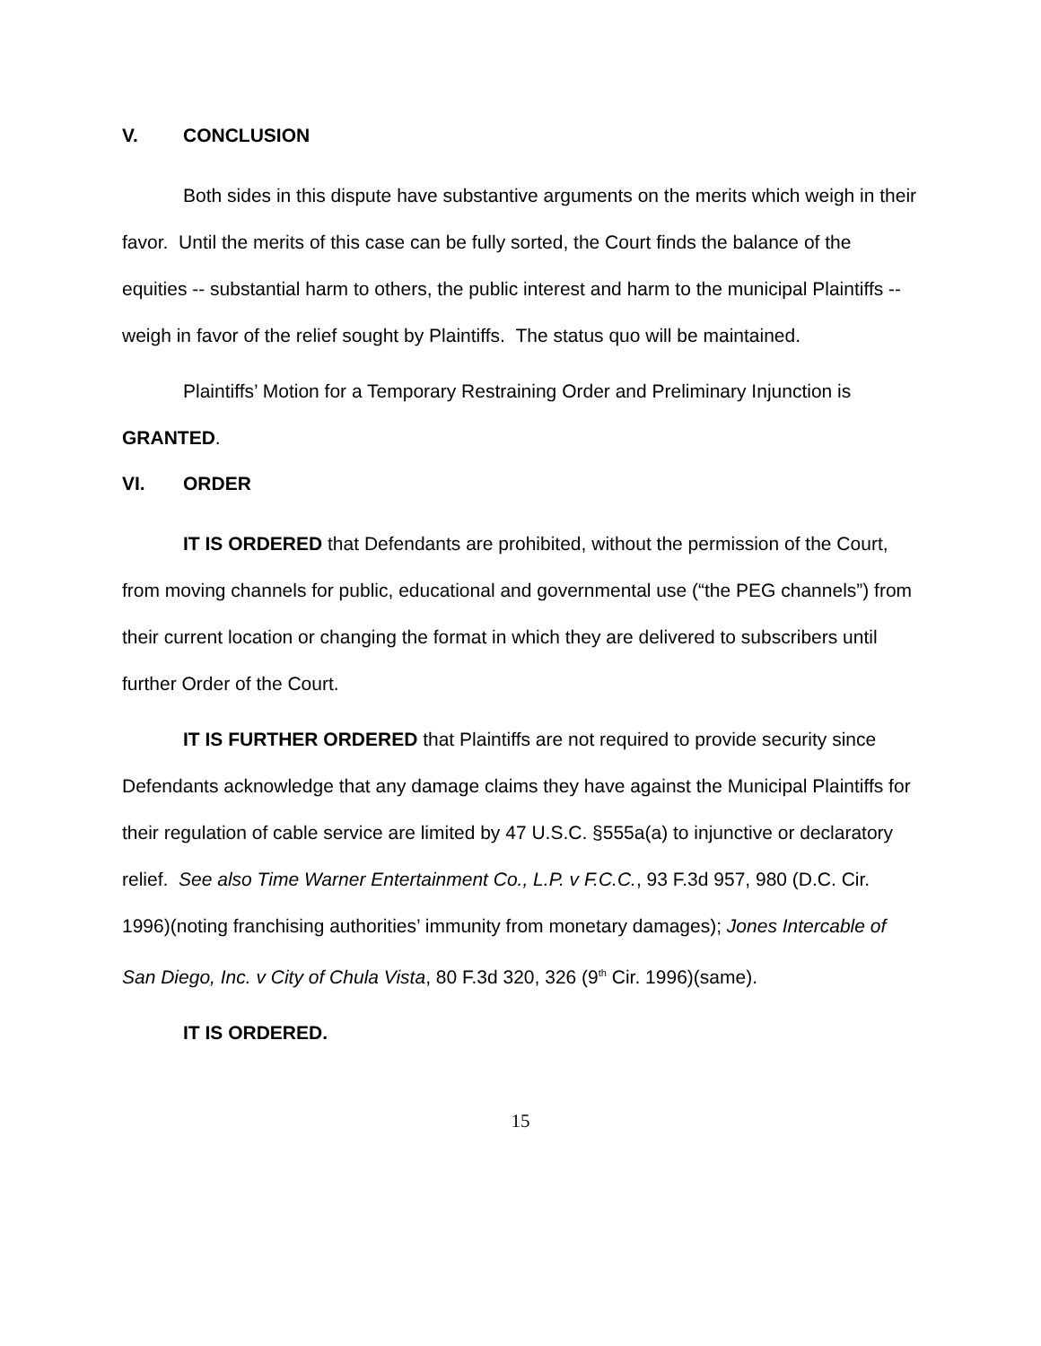V. CONCLUSION
Both sides in this dispute have substantive arguments on the merits which weigh in their favor. Until the merits of this case can be fully sorted, the Court finds the balance of the equities -- substantial harm to others, the public interest and harm to the municipal Plaintiffs -- weigh in favor of the relief sought by Plaintiffs. The status quo will be maintained.
Plaintiffs’ Motion for a Temporary Restraining Order and Preliminary Injunction is GRANTED.
VI. ORDER
IT IS ORDERED that Defendants are prohibited, without the permission of the Court, from moving channels for public, educational and governmental use (“the PEG channels”) from their current location or changing the format in which they are delivered to subscribers until further Order of the Court.
IT IS FURTHER ORDERED that Plaintiffs are not required to provide security since Defendants acknowledge that any damage claims they have against the Municipal Plaintiffs for their regulation of cable service are limited by 47 U.S.C. §555a(a) to injunctive or declaratory relief. See also Time Warner Entertainment Co., L.P. v F.C.C., 93 F.3d 957, 980 (D.C. Cir. 1996)(noting franchising authorities’ immunity from monetary damages); Jones Intercable of San Diego, Inc. v City of Chula Vista, 80 F.3d 320, 326 (9<sup>th</sup> Cir. 1996)(same).
IT IS ORDERED.
15